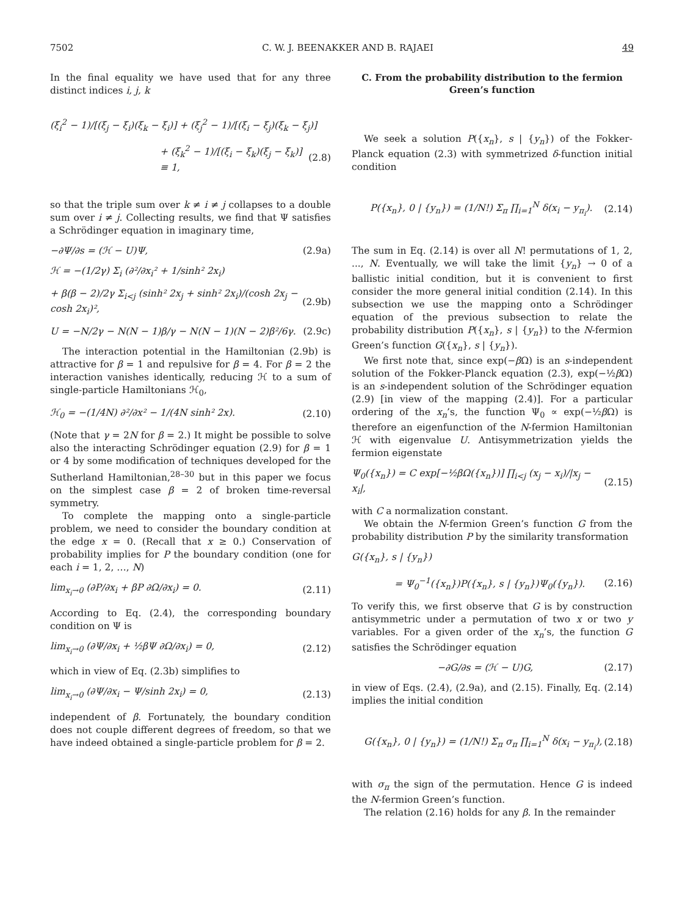7502 C. W. J. BEENAKKER AND B. RAJAEI 49
In the final equality we have used that for any three distinct indices i, j, k
(ξ<sub>i</sub><sup>2</sup> − 1)/[(ξ<sub>j</sub> − ξ<sub>i</sub>)(ξ<sub>k</sub> − ξ<sub>i</sub>)] + (ξ<sub>j</sub><sup>2</sup> − 1)/[(ξ<sub>i</sub> − ξ<sub>j</sub>)(ξ<sub>k</sub> − ξ<sub>j</sub>)]
+ (ξ<sub>k</sub><sup>2</sup> − 1)/[(ξ<sub>i</sub> − ξ<sub>k</sub>)(ξ<sub>j</sub> − ξ<sub>k</sub>)] ≡ 1, (2.8)
so that the triple sum over k ≠ i ≠ j collapses to a double sum over i ≠ j. Collecting results, we find that Ψ satisfies a Schrödinger equation in imaginary time,
−∂Ψ/∂s = (ℋ − U)Ψ, (2.9a)
ℋ = −(1/2γ) Σ<sub>i</sub> (∂²/∂x<sub>i</sub>² + 1/sinh² 2x<sub>i</sub>)
+ β(β − 2)/2γ Σ<sub>i<j</sub> (sinh² 2x<sub>j</sub> + sinh² 2x<sub>i</sub>)/(cosh 2x<sub>j</sub> − cosh 2x<sub>i</sub>)², (2.9b)
U = −N/2γ − N(N − 1)β/γ − N(N − 1)(N − 2)β²/6γ. (2.9c)
The interaction potential in the Hamiltonian (2.9b) is attractive for β = 1 and repulsive for β = 4. For β = 2 the interaction vanishes identically, reducing ℋ to a sum of single-particle Hamiltonians ℋ<sub>0</sub>,
ℋ<sub>0</sub> = −(1/4N) ∂²/∂x² − 1/(4N sinh² 2x). (2.10)
(Note that γ = 2N for β = 2.) It might be possible to solve also the interacting Schrödinger equation (2.9) for β = 1 or 4 by some modification of techniques developed for the Sutherland Hamiltonian,<sup>28–30</sup> but in this paper we focus on the simplest case β = 2 of broken time-reversal symmetry.
To complete the mapping onto a single-particle problem, we need to consider the boundary condition at the edge x = 0. (Recall that x ≥ 0.) Conservation of probability implies for P the boundary condition (one for each i = 1, 2, …, N)
lim<sub>x<sub>i</sub>→0</sub> (∂P/∂x<sub>i</sub> + βP ∂Ω/∂x<sub>i</sub>) = 0. (2.11)
According to Eq. (2.4), the corresponding boundary condition on Ψ is
lim<sub>x<sub>i</sub>→0</sub> (∂Ψ/∂x<sub>i</sub> + ½βΨ ∂Ω/∂x<sub>i</sub>) = 0, (2.12)
which in view of Eq. (2.3b) simplifies to
lim<sub>x<sub>i</sub>→0</sub> (∂Ψ/∂x<sub>i</sub> − Ψ/sinh 2x<sub>i</sub>) = 0, (2.13)
independent of β. Fortunately, the boundary condition does not couple different degrees of freedom, so that we have indeed obtained a single-particle problem for β = 2.
C. From the probability distribution to the fermion Green’s function
We seek a solution P({x<sub>n</sub>}, s | {y<sub>n</sub>}) of the Fokker-Planck equation (2.3) with symmetrized δ-function initial condition
P({x<sub>n</sub>}, 0 | {y<sub>n</sub>}) = (1/N!) Σ<sub>π</sub> ∏<sub>i=1</sub><sup>N</sup> δ(x<sub>i</sub> − y<sub>π<sub>i</sub></sub>). (2.14)
The sum in Eq. (2.14) is over all N! permutations of 1, 2, ..., N. Eventually, we will take the limit {y<sub>n</sub>} → 0 of a ballistic initial condition, but it is convenient to first consider the more general initial condition (2.14). In this subsection we use the mapping onto a Schrödinger equation of the previous subsection to relate the probability distribution P({x<sub>n</sub>}, s | {y<sub>n</sub>}) to the N-fermion Green’s function G({x<sub>n</sub>}, s | {y<sub>n</sub>}).
We first note that, since exp(−β Ω) is an s-independent solution of the Fokker-Planck equation (2.3), exp(−½β Ω) is an s-independent solution of the Schrödinger equation (2.9) [in view of the mapping (2.4)]. For a particular ordering of the x<sub>n</sub>’s, the function Ψ<sub>0</sub> ∝ exp(−½β Ω) is therefore an eigenfunction of the N-fermion Hamiltonian ℋ with eigenvalue U. Antisymmetrization yields the fermion eigenstate
Ψ<sub>0</sub>({x<sub>n</sub>}) = C exp[−½βΩ({x<sub>n</sub>})] ∏<sub>i<j</sub> (x<sub>j</sub> − x<sub>i</sub>)/|x<sub>j</sub> − x<sub>i</sub>|, (2.15)
with C a normalization constant.
We obtain the N-fermion Green’s function G from the probability distribution P by the similarity transformation
G({x<sub>n</sub>}, s | {y<sub>n</sub>})
= Ψ<sub>0</sub><sup>−1</sup>({x<sub>n</sub>})P({x<sub>n</sub>}, s | {y<sub>n</sub>})Ψ<sub>0</sub>({y<sub>n</sub>}). (2.16)
To verify this, we first observe that G is by construction antisymmetric under a permutation of two x or two y variables. For a given order of the x<sub>n</sub>’s, the function G satisfies the Schrödinger equation
−∂G/∂s = (ℋ − U)G, (2.17)
in view of Eqs. (2.4), (2.9a), and (2.15). Finally, Eq. (2.14) implies the initial condition
G({x<sub>n</sub>}, 0 | {y<sub>n</sub>}) = (1/N!) Σ<sub>π</sub> σ<sub>π</sub> ∏<sub>i=1</sub><sup>N</sup> δ(x<sub>i</sub> − y<sub>π<sub>i</sub></sub>), (2.18)
with σ<sub>π</sub> the sign of the permutation. Hence G is indeed the N-fermion Green’s function.
The relation (2.16) holds for any β. In the remainder